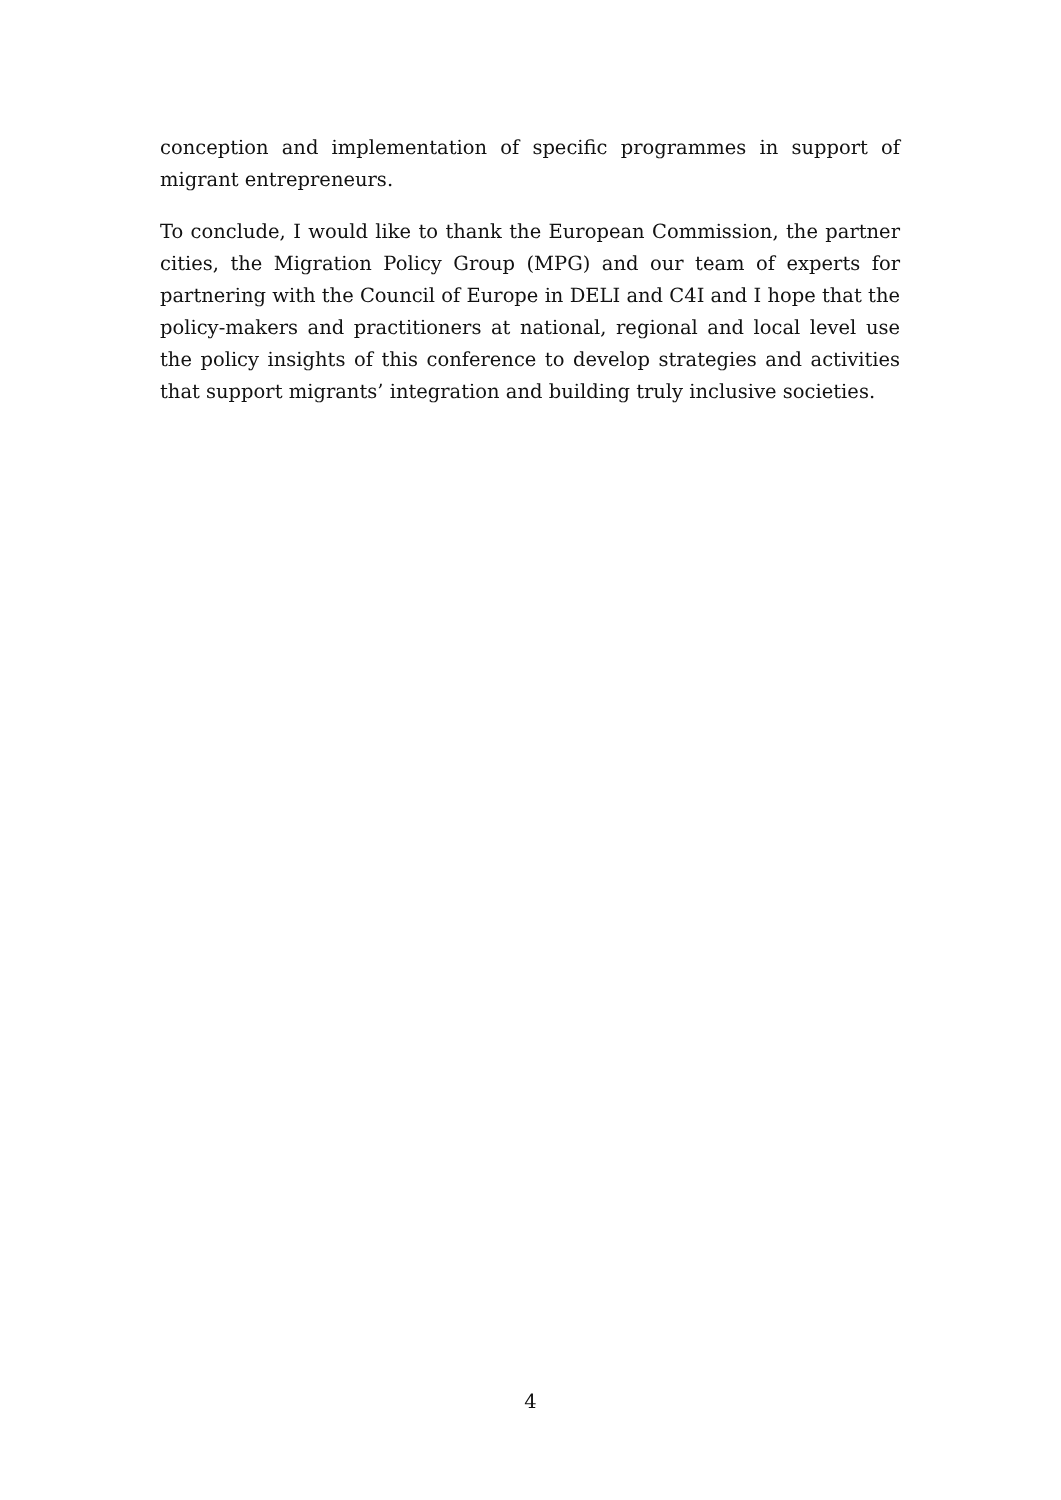conception and implementation of specific programmes in support of migrant entrepreneurs.
To conclude, I would like to thank the European Commission, the partner cities, the Migration Policy Group (MPG) and our team of experts for partnering with the Council of Europe in DELI and C4I and I hope that the policy-makers and practitioners at national, regional and local level use the policy insights of this conference to develop strategies and activities that support migrants’ integration and building truly inclusive societies.
4